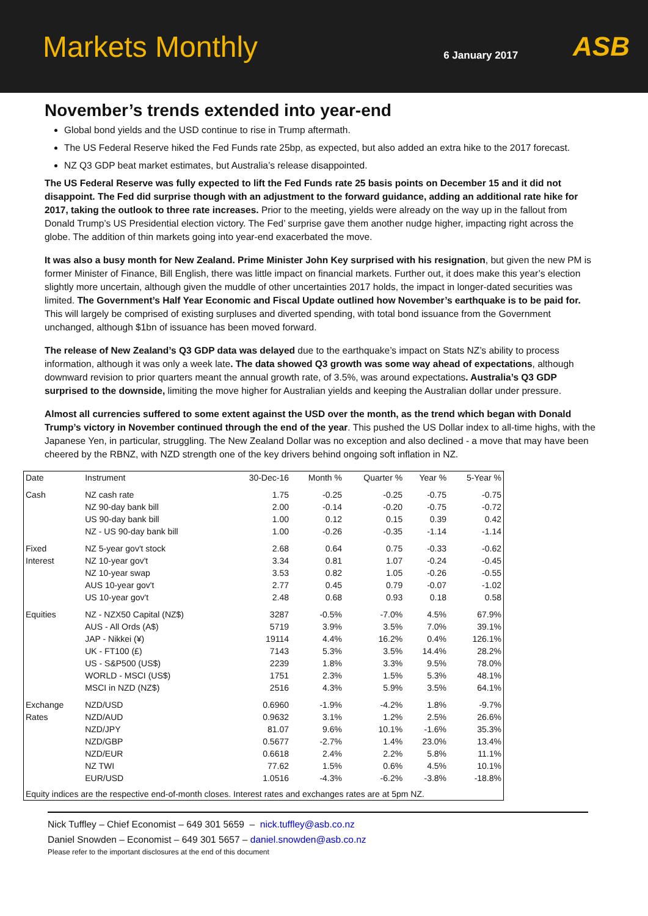Markets Monthly
6 January 2017
ASB
November’s trends extended into year-end
Global bond yields and the USD continue to rise in Trump aftermath.
The US Federal Reserve hiked the Fed Funds rate 25bp, as expected, but also added an extra hike to the 2017 forecast.
NZ Q3 GDP beat market estimates, but Australia’s release disappointed.
The US Federal Reserve was fully expected to lift the Fed Funds rate 25 basis points on December 15 and it did not disappoint. The Fed did surprise though with an adjustment to the forward guidance, adding an additional rate hike for 2017, taking the outlook to three rate increases. Prior to the meeting, yields were already on the way up in the fallout from Donald Trump’s US Presidential election victory. The Fed’ surprise gave them another nudge higher, impacting right across the globe. The addition of thin markets going into year-end exacerbated the move.
It was also a busy month for New Zealand. Prime Minister John Key surprised with his resignation, but given the new PM is former Minister of Finance, Bill English, there was little impact on financial markets. Further out, it does make this year’s election slightly more uncertain, although given the muddle of other uncertainties 2017 holds, the impact in longer-dated securities was limited. The Government’s Half Year Economic and Fiscal Update outlined how November’s earthquake is to be paid for. This will largely be comprised of existing surpluses and diverted spending, with total bond issuance from the Government unchanged, although $1bn of issuance has been moved forward.
The release of New Zealand’s Q3 GDP data was delayed due to the earthquake’s impact on Stats NZ’s ability to process information, although it was only a week late. The data showed Q3 growth was some way ahead of expectations, although downward revision to prior quarters meant the annual growth rate, of 3.5%, was around expectations. Australia’s Q3 GDP surprised to the downside, limiting the move higher for Australian yields and keeping the Australian dollar under pressure.
Almost all currencies suffered to some extent against the USD over the month, as the trend which began with Donald Trump’s victory in November continued through the end of the year. This pushed the US Dollar index to all-time highs, with the Japanese Yen, in particular, struggling. The New Zealand Dollar was no exception and also declined - a move that may have been cheered by the RBNZ, with NZD strength one of the key drivers behind ongoing soft inflation in NZ.
| Date | Instrument | 30-Dec-16 | Month % | Quarter % | Year % | 5-Year % |
| --- | --- | --- | --- | --- | --- | --- |
| Cash | NZ cash rate | 1.75 | -0.25 | -0.25 | -0.75 | -0.75 |
| | NZ 90-day bank bill | 2.00 | -0.14 | -0.20 | -0.75 | -0.72 |
| | US 90-day bank bill | 1.00 | 0.12 | 0.15 | 0.39 | 0.42 |
| | NZ - US 90-day bank bill | 1.00 | -0.26 | -0.35 | -1.14 | -1.14 |
| Fixed | NZ 5-year gov't stock | 2.68 | 0.64 | 0.75 | -0.33 | -0.62 |
| Interest | NZ 10-year gov't | 3.34 | 0.81 | 1.07 | -0.24 | -0.45 |
| | NZ 10-year swap | 3.53 | 0.82 | 1.05 | -0.26 | -0.55 |
| | AUS 10-year gov't | 2.77 | 0.45 | 0.79 | -0.07 | -1.02 |
| | US 10-year gov't | 2.48 | 0.68 | 0.93 | 0.18 | 0.58 |
| Equities | NZ - NZX50 Capital (NZ$) | 3287 | -0.5% | -7.0% | 4.5% | 67.9% |
| | AUS - All Ords (A$) | 5719 | 3.9% | 3.5% | 7.0% | 39.1% |
| | JAP - Nikkei (¥) | 19114 | 4.4% | 16.2% | 0.4% | 126.1% |
| | UK - FT100 (£) | 7143 | 5.3% | 3.5% | 14.4% | 28.2% |
| | US - S&P500 (US$) | 2239 | 1.8% | 3.3% | 9.5% | 78.0% |
| | WORLD - MSCI (US$) | 1751 | 2.3% | 1.5% | 5.3% | 48.1% |
| | MSCI in NZD (NZ$) | 2516 | 4.3% | 5.9% | 3.5% | 64.1% |
| Exchange | NZD/USD | 0.6960 | -1.9% | -4.2% | 1.8% | -9.7% |
| Rates | NZD/AUD | 0.9632 | 3.1% | 1.2% | 2.5% | 26.6% |
| | NZD/JPY | 81.07 | 9.6% | 10.1% | -1.6% | 35.3% |
| | NZD/GBP | 0.5677 | -2.7% | 1.4% | 23.0% | 13.4% |
| | NZD/EUR | 0.6618 | 2.4% | 2.2% | 5.8% | 11.1% |
| | NZ TWI | 77.62 | 1.5% | 0.6% | 4.5% | 10.1% |
| | EUR/USD | 1.0516 | -4.3% | -6.2% | -3.8% | -18.8% |
| Equity indices are the respective end-of-month closes. Interest rates and exchanges rates are at 5pm NZ. | | | | | | |
Nick Tuffley – Chief Economist – 649 301 5659 – nick.tuffley@asb.co.nz
Daniel Snowden – Economist – 649 301 5657 – daniel.snowden@asb.co.nz
Please refer to the important disclosures at the end of this document